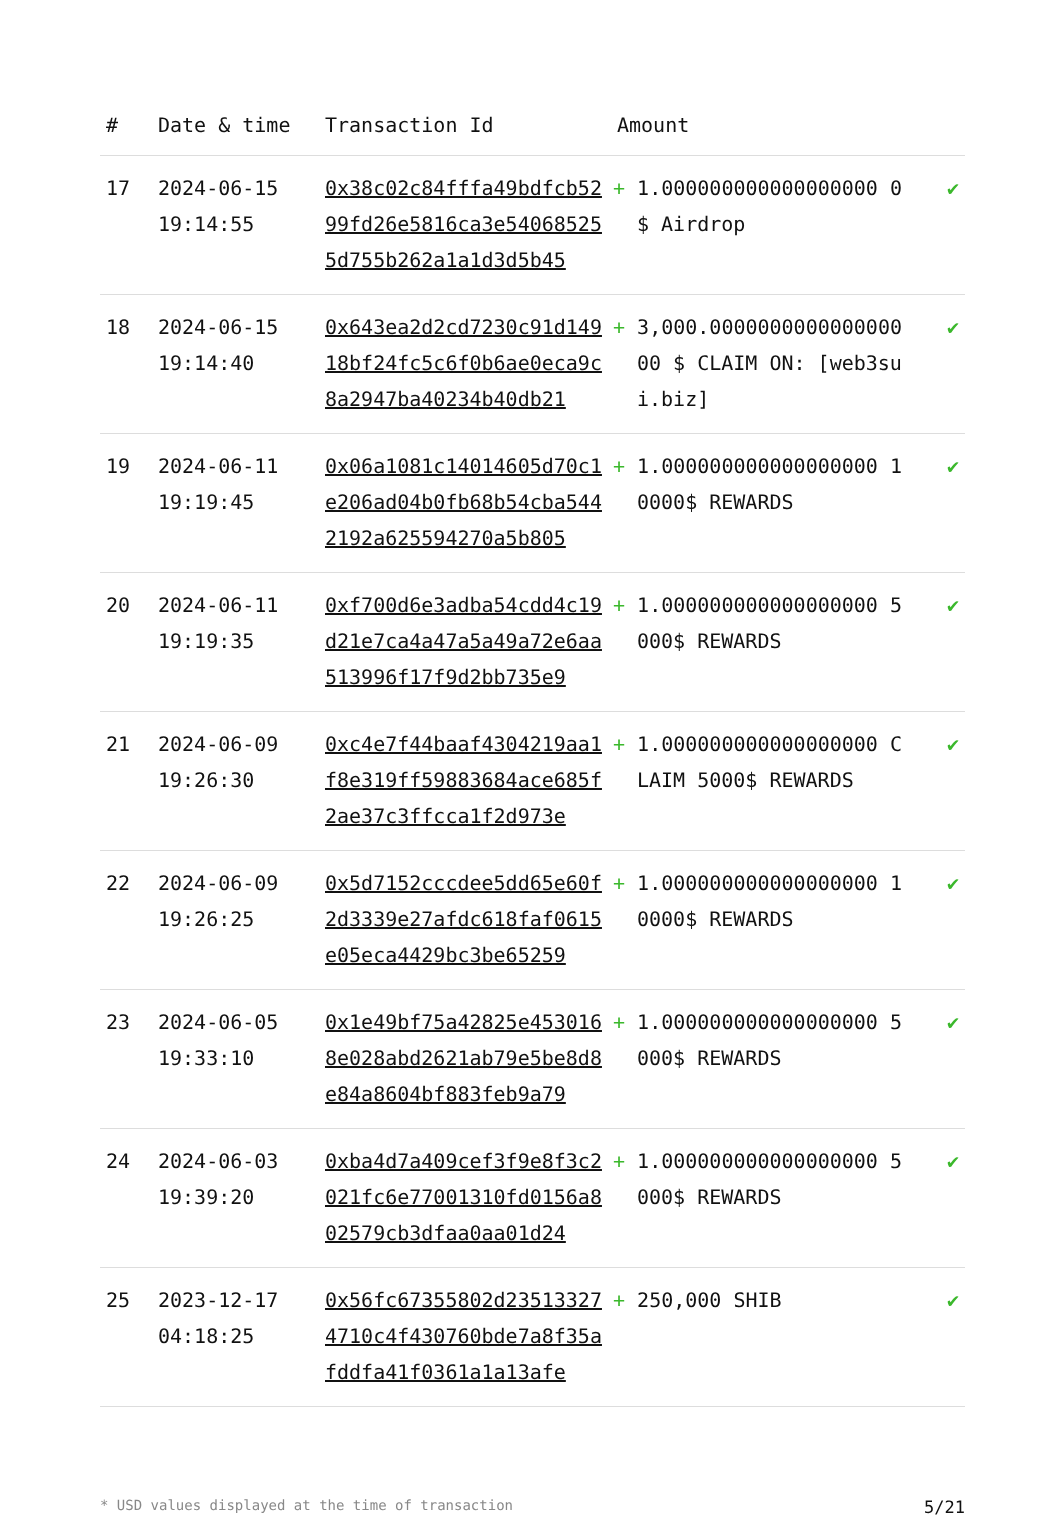| # | Date & time | Transaction Id | Amount | |
| --- | --- | --- | --- | --- |
| 17 | 2024-06-15 19:14:55 | 0x38c02c84fffa49bdfcb5299fd26e5816ca3e540685255d755b262a1a1d3d5b45 | + 1.000000000000000000 0$ Airdrop | ✔ |
| 18 | 2024-06-15 19:14:40 | 0x643ea2d2cd7230c91d14918bf24fc5c6f0b6ae0eca9c8a2947ba40234b40db21 | + 3,000.000000000000000000 $ CLAIM ON: [web3sui.biz] | ✔ |
| 19 | 2024-06-11 19:19:45 | 0x06a1081c14014605d70c1e206ad04b0fb68b54cba5442192a625594270a5b805 | + 1.000000000000000000 10000$ REWARDS | ✔ |
| 20 | 2024-06-11 19:19:35 | 0xf700d6e3adba54cdd4c19d21e7ca4a47a5a49a72e6aa513996f17f9d2bb735e9 | + 1.000000000000000000 5000$ REWARDS | ✔ |
| 21 | 2024-06-09 19:26:30 | 0xc4e7f44baaf4304219aa1f8e319ff59883684ace685f2ae37c3ffcca1f2d973e | + 1.000000000000000000 CLAIM 5000$ REWARDS | ✔ |
| 22 | 2024-06-09 19:26:25 | 0x5d7152cccdee5dd65e60f2d3339e27afdc618faf0615e05eca4429bc3be65259 | + 1.000000000000000000 10000$ REWARDS | ✔ |
| 23 | 2024-06-05 19:33:10 | 0x1e49bf75a42825e4530168e028abd2621ab79e5be8d8e84a8604bf883feb9a79 | + 1.000000000000000000 5000$ REWARDS | ✔ |
| 24 | 2024-06-03 19:39:20 | 0xba4d7a409cef3f9e8f3c2021fc6e77001310fd0156a802579cb3dfaa0aa01d24 | + 1.000000000000000000 5000$ REWARDS | ✔ |
| 25 | 2023-12-17 04:18:25 | 0x56fc67355802d235133274710c4f430760bde7a8f35afddfa41f0361a1a13afe | + 250,000 SHIB | ✔ |
* USD values displayed at the time of transaction 5/21